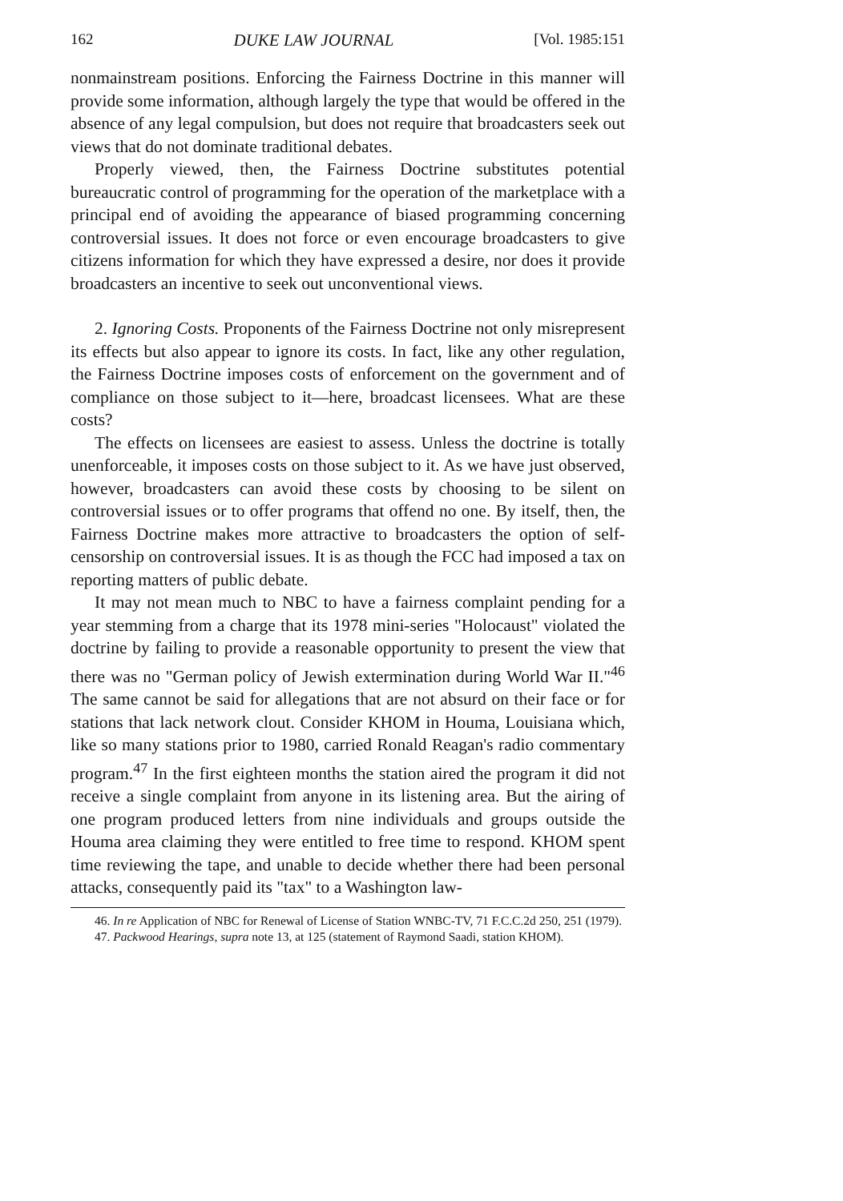162 DUKE LAW JOURNAL [Vol. 1985:151
nonmainstream positions. Enforcing the Fairness Doctrine in this manner will provide some information, although largely the type that would be offered in the absence of any legal compulsion, but does not require that broadcasters seek out views that do not dominate traditional debates.
Properly viewed, then, the Fairness Doctrine substitutes potential bureaucratic control of programming for the operation of the marketplace with a principal end of avoiding the appearance of biased programming concerning controversial issues. It does not force or even encourage broadcasters to give citizens information for which they have expressed a desire, nor does it provide broadcasters an incentive to seek out unconventional views.
2. Ignoring Costs. Proponents of the Fairness Doctrine not only misrepresent its effects but also appear to ignore its costs. In fact, like any other regulation, the Fairness Doctrine imposes costs of enforcement on the government and of compliance on those subject to it—here, broadcast licensees. What are these costs?
The effects on licensees are easiest to assess. Unless the doctrine is totally unenforceable, it imposes costs on those subject to it. As we have just observed, however, broadcasters can avoid these costs by choosing to be silent on controversial issues or to offer programs that offend no one. By itself, then, the Fairness Doctrine makes more attractive to broadcasters the option of self-censorship on controversial issues. It is as though the FCC had imposed a tax on reporting matters of public debate.
It may not mean much to NBC to have a fairness complaint pending for a year stemming from a charge that its 1978 mini-series "Holocaust" violated the doctrine by failing to provide a reasonable opportunity to present the view that there was no "German policy of Jewish extermination during World War II."<sup>46</sup> The same cannot be said for allegations that are not absurd on their face or for stations that lack network clout. Consider KHOM in Houma, Louisiana which, like so many stations prior to 1980, carried Ronald Reagan's radio commentary program.<sup>47</sup> In the first eighteen months the station aired the program it did not receive a single complaint from anyone in its listening area. But the airing of one program produced letters from nine individuals and groups outside the Houma area claiming they were entitled to free time to respond. KHOM spent time reviewing the tape, and unable to decide whether there had been personal attacks, consequently paid its "tax" to a Washington law-
46. In re Application of NBC for Renewal of License of Station WNBC-TV, 71 F.C.C.2d 250, 251 (1979).
47. Packwood Hearings, supra note 13, at 125 (statement of Raymond Saadi, station KHOM).